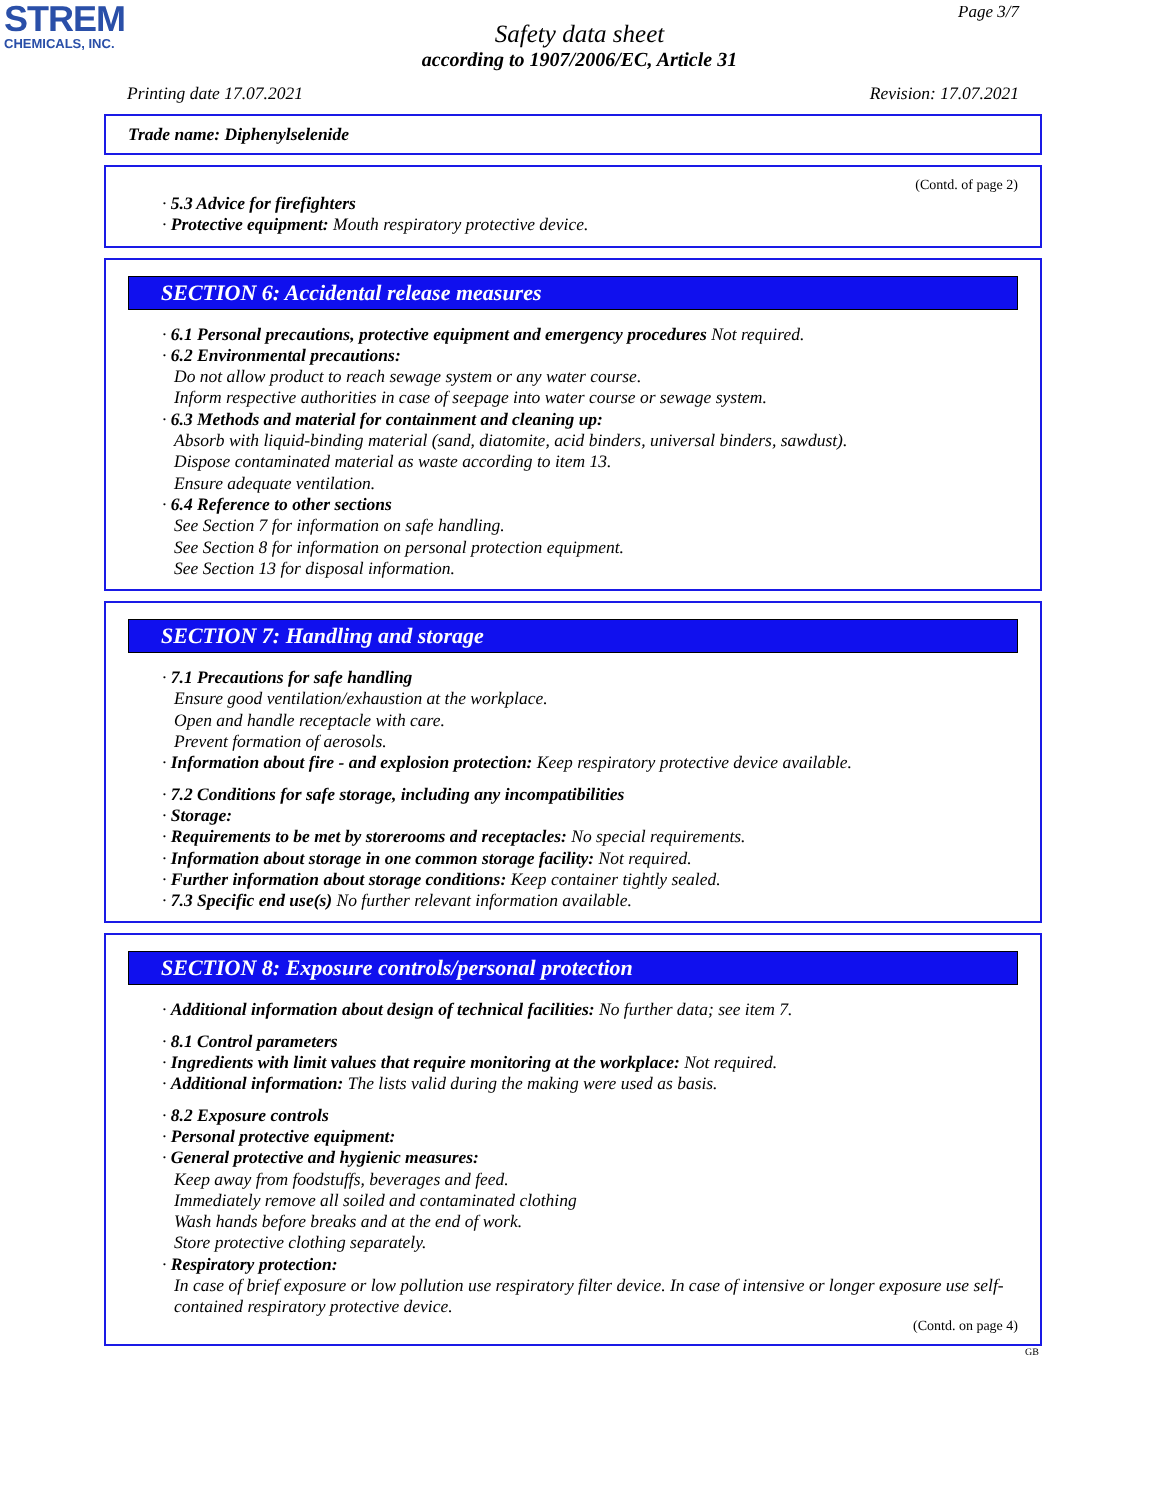STREM
CHEMICALS, INC.
Page 3/7
Safety data sheet
according to 1907/2006/EC, Article 31
Printing date 17.07.2021 Revision: 17.07.2021
Trade name: Diphenylselenide
(Contd. of page 2)
· 5.3 Advice for firefighters
· Protective equipment: Mouth respiratory protective device.
SECTION 6: Accidental release measures
· 6.1 Personal precautions, protective equipment and emergency procedures Not required.
· 6.2 Environmental precautions:
Do not allow product to reach sewage system or any water course.
Inform respective authorities in case of seepage into water course or sewage system.
· 6.3 Methods and material for containment and cleaning up:
Absorb with liquid-binding material (sand, diatomite, acid binders, universal binders, sawdust).
Dispose contaminated material as waste according to item 13.
Ensure adequate ventilation.
· 6.4 Reference to other sections
See Section 7 for information on safe handling.
See Section 8 for information on personal protection equipment.
See Section 13 for disposal information.
SECTION 7: Handling and storage
· 7.1 Precautions for safe handling
Ensure good ventilation/exhaustion at the workplace.
Open and handle receptacle with care.
Prevent formation of aerosols.
· Information about fire - and explosion protection: Keep respiratory protective device available.
· 7.2 Conditions for safe storage, including any incompatibilities
· Storage:
· Requirements to be met by storerooms and receptacles: No special requirements.
· Information about storage in one common storage facility: Not required.
· Further information about storage conditions: Keep container tightly sealed.
· 7.3 Specific end use(s) No further relevant information available.
SECTION 8: Exposure controls/personal protection
· Additional information about design of technical facilities: No further data; see item 7.
· 8.1 Control parameters
· Ingredients with limit values that require monitoring at the workplace: Not required.
· Additional information: The lists valid during the making were used as basis.
· 8.2 Exposure controls
· Personal protective equipment:
· General protective and hygienic measures:
Keep away from foodstuffs, beverages and feed.
Immediately remove all soiled and contaminated clothing
Wash hands before breaks and at the end of work.
Store protective clothing separately.
· Respiratory protection:
In case of brief exposure or low pollution use respiratory filter device. In case of intensive or longer exposure use self-contained respiratory protective device.
(Contd. on page 4)
GB